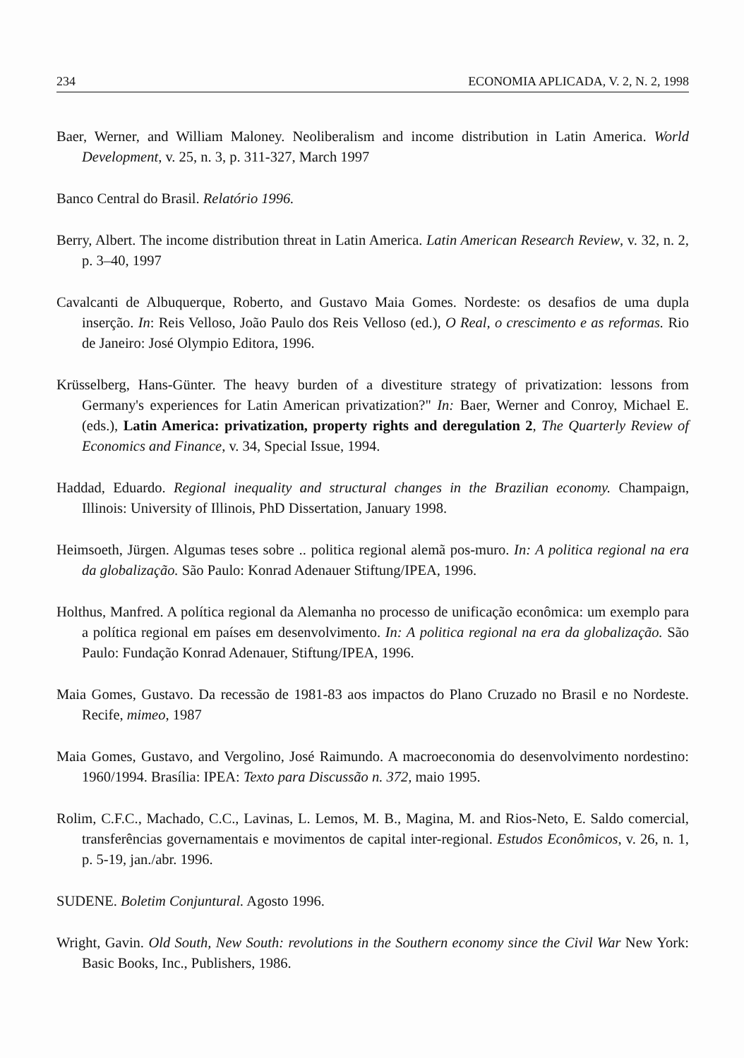234 ECONOMIA APLICADA, V. 2, N. 2, 1998
Baer, Werner, and William Maloney. Neoliberalism and income distribution in Latin America. World Development, v. 25, n. 3, p. 311-327, March 1997
Banco Central do Brasil. Relatório 1996.
Berry, Albert. The income distribution threat in Latin America. Latin American Research Review, v. 32, n. 2, p. 3–40, 1997
Cavalcanti de Albuquerque, Roberto, and Gustavo Maia Gomes. Nordeste: os desafios de uma dupla inserção. In: Reis Velloso, João Paulo dos Reis Velloso (ed.), O Real, o crescimento e as reformas. Rio de Janeiro: José Olympio Editora, 1996.
Krüsselberg, Hans-Günter. The heavy burden of a divestiture strategy of privatization: lessons from Germany's experiences for Latin American privatization?" In: Baer, Werner and Conroy, Michael E. (eds.), Latin America: privatization, property rights and deregulation 2, The Quarterly Review of Economics and Finance, v. 34, Special Issue, 1994.
Haddad, Eduardo. Regional inequality and structural changes in the Brazilian economy. Champaign, Illinois: University of Illinois, PhD Dissertation, January 1998.
Heimsoeth, Jürgen. Algumas teses sobre .. politica regional alemã pos-muro. In: A politica regional na era da globalização. São Paulo: Konrad Adenauer Stiftung/IPEA, 1996.
Holthus, Manfred. A política regional da Alemanha no processo de unificação econômica: um exemplo para a política regional em países em desenvolvimento. In: A politica regional na era da globalização. São Paulo: Fundação Konrad Adenauer, Stiftung/IPEA, 1996.
Maia Gomes, Gustavo. Da recessão de 1981-83 aos impactos do Plano Cruzado no Brasil e no Nordeste. Recife, mimeo, 1987
Maia Gomes, Gustavo, and Vergolino, José Raimundo. A macroeconomia do desenvolvimento nordestino: 1960/1994. Brasília: IPEA: Texto para Discussão n. 372, maio 1995.
Rolim, C.F.C., Machado, C.C., Lavinas, L. Lemos, M. B., Magina, M. and Rios-Neto, E. Saldo comercial, transferências governamentais e movimentos de capital inter-regional. Estudos Econômicos, v. 26, n. 1, p. 5-19, jan./abr. 1996.
SUDENE. Boletim Conjuntural. Agosto 1996.
Wright, Gavin. Old South, New South: revolutions in the Southern economy since the Civil War New York: Basic Books, Inc., Publishers, 1986.